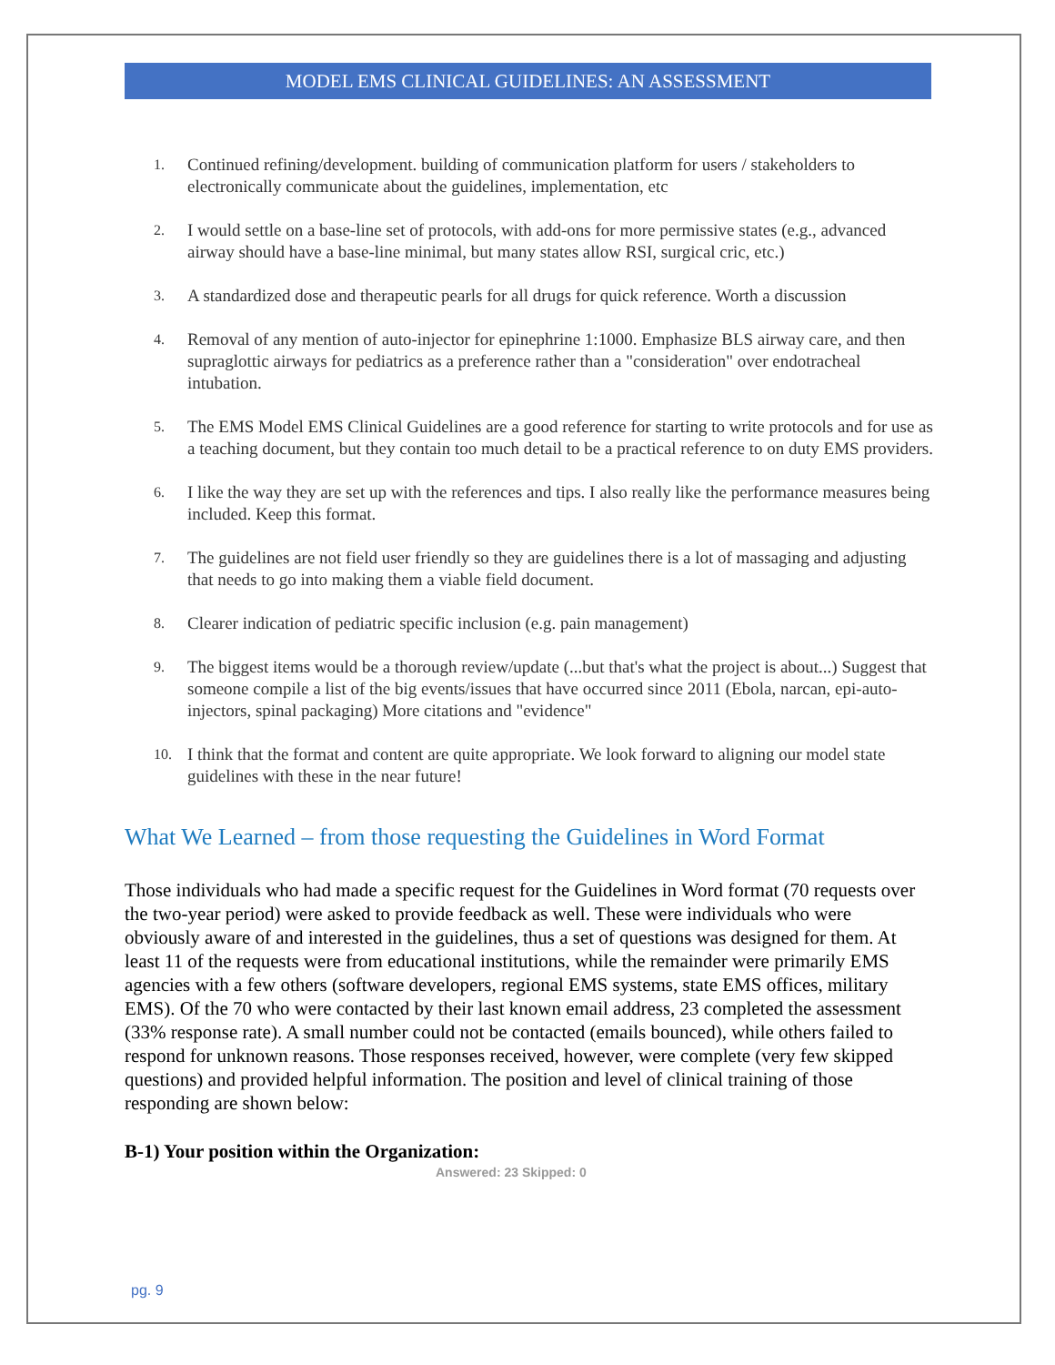MODEL EMS CLINICAL GUIDELINES: AN ASSESSMENT
1. Continued refining/development. building of communication platform for users / stakeholders to electronically communicate about the guidelines, implementation, etc
2. I would settle on a base-line set of protocols, with add-ons for more permissive states (e.g., advanced airway should have a base-line minimal, but many states allow RSI, surgical cric, etc.)
3. A standardized dose and therapeutic pearls for all drugs for quick reference. Worth a discussion
4. Removal of any mention of auto-injector for epinephrine 1:1000. Emphasize BLS airway care, and then supraglottic airways for pediatrics as a preference rather than a "consideration" over endotracheal intubation.
5. The EMS Model EMS Clinical Guidelines are a good reference for starting to write protocols and for use as a teaching document, but they contain too much detail to be a practical reference to on duty EMS providers.
6. I like the way they are set up with the references and tips. I also really like the performance measures being included. Keep this format.
7. The guidelines are not field user friendly so they are guidelines there is a lot of massaging and adjusting that needs to go into making them a viable field document.
8. Clearer indication of pediatric specific inclusion (e.g. pain management)
9. The biggest items would be a thorough review/update (...but that's what the project is about...) Suggest that someone compile a list of the big events/issues that have occurred since 2011 (Ebola, narcan, epi-auto-injectors, spinal packaging) More citations and "evidence"
10. I think that the format and content are quite appropriate. We look forward to aligning our model state guidelines with these in the near future!
What We Learned – from those requesting the Guidelines in Word Format
Those individuals who had made a specific request for the Guidelines in Word format (70 requests over the two-year period) were asked to provide feedback as well. These were individuals who were obviously aware of and interested in the guidelines, thus a set of questions was designed for them. At least 11 of the requests were from educational institutions, while the remainder were primarily EMS agencies with a few others (software developers, regional EMS systems, state EMS offices, military EMS). Of the 70 who were contacted by their last known email address, 23 completed the assessment (33% response rate). A small number could not be contacted (emails bounced), while others failed to respond for unknown reasons. Those responses received, however, were complete (very few skipped questions) and provided helpful information. The position and level of clinical training of those responding are shown below:
B-1) Your position within the Organization:
Answered: 23 Skipped: 0
pg. 9